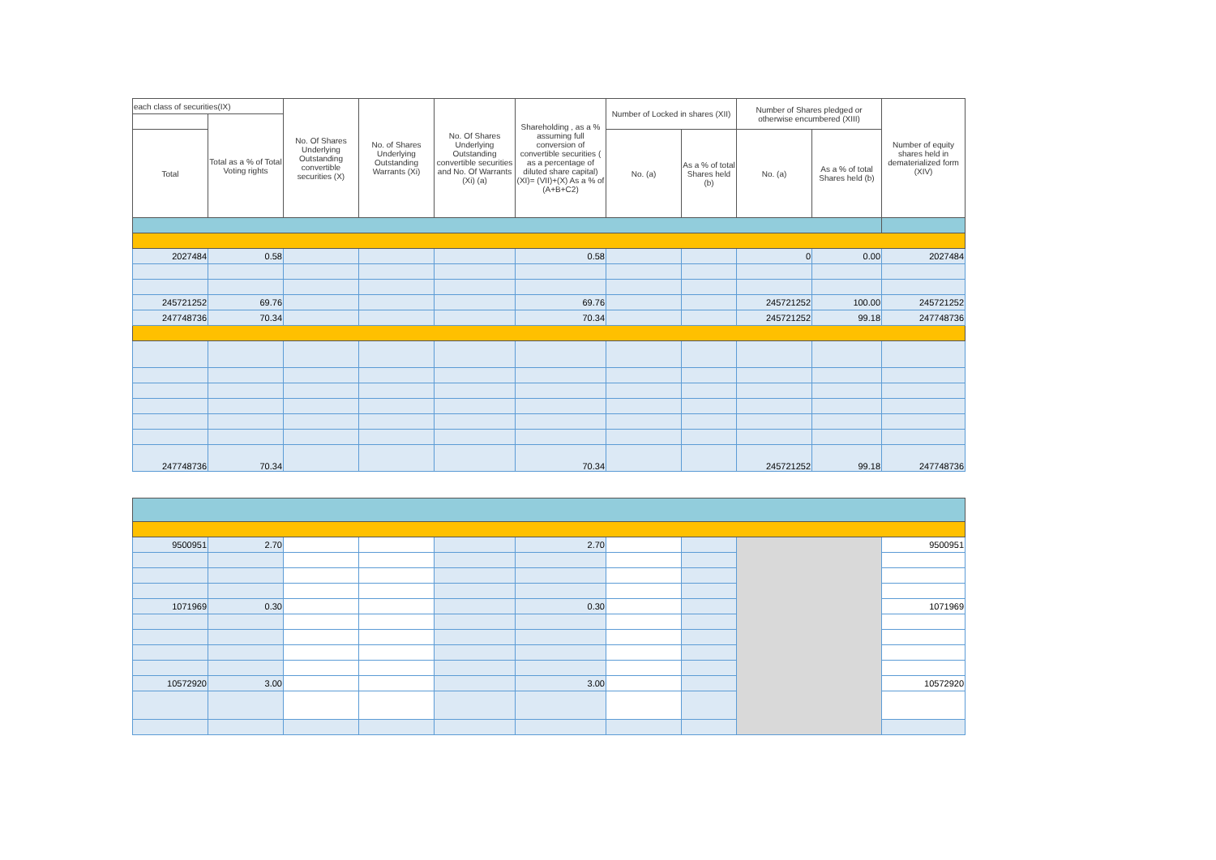| each class of securities(IX) | | No. Of Shares Underlying Outstanding convertible securities (X) | No. of Shares Underlying Outstanding Warrants (Xi) | No. Of Shares Underlying Outstanding convertible securities and No. Of Warrants (Xi) (a) | Shareholding , as a % assuming full conversion of convertible securities ( as a percentage of diluted share capital) (XI)= (VII)+(X) As a % of (A+B+C2) | Number of Locked in shares (XII) | | Number of Shares pledged or otherwise encumbered (XIII) | | Number of equity shares held in dematerialized form (XIV) |
| --- | --- | --- | --- | --- | --- | --- | --- | --- | --- | --- |
| | Total as a % of Total Voting rights | | | | | | | | | |
| Total | | | | | | No. (a) | As a % of total Shares held (b) | No. (a) | As a % of total Shares held (b) | |
| 2027484 | 0.58 | | | | 0.58 | | | 0 | 0.00 | 2027484 |
| 245721252 | 69.76 | | | | 69.76 | | | 245721252 | 100.00 | 245721252 |
| 247748736 | 70.34 | | | | 70.34 | | | 245721252 | 99.18 | 247748736 |
| 247748736 | 70.34 | | | | 70.34 | | | 245721252 | 99.18 | 247748736 |
| 9500951 | 2.70 | | | | 2.70 | | | | 9500951 |
| 1071969 | 0.30 | | | | 0.30 | | | | 1071969 |
| 10572920 | 3.00 | | | | 3.00 | | | | 10572920 |